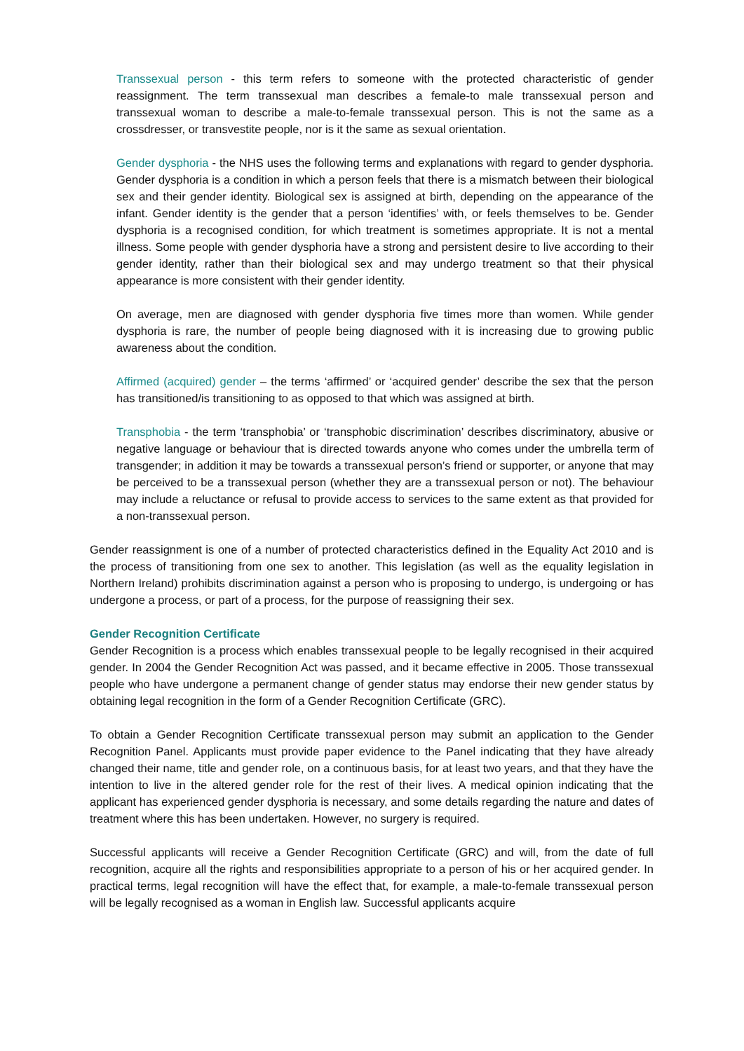Transsexual person - this term refers to someone with the protected characteristic of gender reassignment. The term transsexual man describes a female-to male transsexual person and transsexual woman to describe a male-to-female transsexual person. This is not the same as a crossdresser, or transvestite people, nor is it the same as sexual orientation.
Gender dysphoria - the NHS uses the following terms and explanations with regard to gender dysphoria. Gender dysphoria is a condition in which a person feels that there is a mismatch between their biological sex and their gender identity. Biological sex is assigned at birth, depending on the appearance of the infant. Gender identity is the gender that a person ‘identifies’ with, or feels themselves to be. Gender dysphoria is a recognised condition, for which treatment is sometimes appropriate. It is not a mental illness. Some people with gender dysphoria have a strong and persistent desire to live according to their gender identity, rather than their biological sex and may undergo treatment so that their physical appearance is more consistent with their gender identity.
On average, men are diagnosed with gender dysphoria five times more than women. While gender dysphoria is rare, the number of people being diagnosed with it is increasing due to growing public awareness about the condition.
Affirmed (acquired) gender – the terms ‘affirmed’ or ‘acquired gender’ describe the sex that the person has transitioned/is transitioning to as opposed to that which was assigned at birth.
Transphobia - the term ‘transphobia’ or ‘transphobic discrimination’ describes discriminatory, abusive or negative language or behaviour that is directed towards anyone who comes under the umbrella term of transgender; in addition it may be towards a transsexual person’s friend or supporter, or anyone that may be perceived to be a transsexual person (whether they are a transsexual person or not). The behaviour may include a reluctance or refusal to provide access to services to the same extent as that provided for a non-transsexual person.
Gender reassignment is one of a number of protected characteristics defined in the Equality Act 2010 and is the process of transitioning from one sex to another. This legislation (as well as the equality legislation in Northern Ireland) prohibits discrimination against a person who is proposing to undergo, is undergoing or has undergone a process, or part of a process, for the purpose of reassigning their sex.
Gender Recognition Certificate
Gender Recognition is a process which enables transsexual people to be legally recognised in their acquired gender. In 2004 the Gender Recognition Act was passed, and it became effective in 2005. Those transsexual people who have undergone a permanent change of gender status may endorse their new gender status by obtaining legal recognition in the form of a Gender Recognition Certificate (GRC).
To obtain a Gender Recognition Certificate transsexual person may submit an application to the Gender Recognition Panel. Applicants must provide paper evidence to the Panel indicating that they have already changed their name, title and gender role, on a continuous basis, for at least two years, and that they have the intention to live in the altered gender role for the rest of their lives. A medical opinion indicating that the applicant has experienced gender dysphoria is necessary, and some details regarding the nature and dates of treatment where this has been undertaken. However, no surgery is required.
Successful applicants will receive a Gender Recognition Certificate (GRC) and will, from the date of full recognition, acquire all the rights and responsibilities appropriate to a person of his or her acquired gender. In practical terms, legal recognition will have the effect that, for example, a male-to-female transsexual person will be legally recognised as a woman in English law. Successful applicants acquire